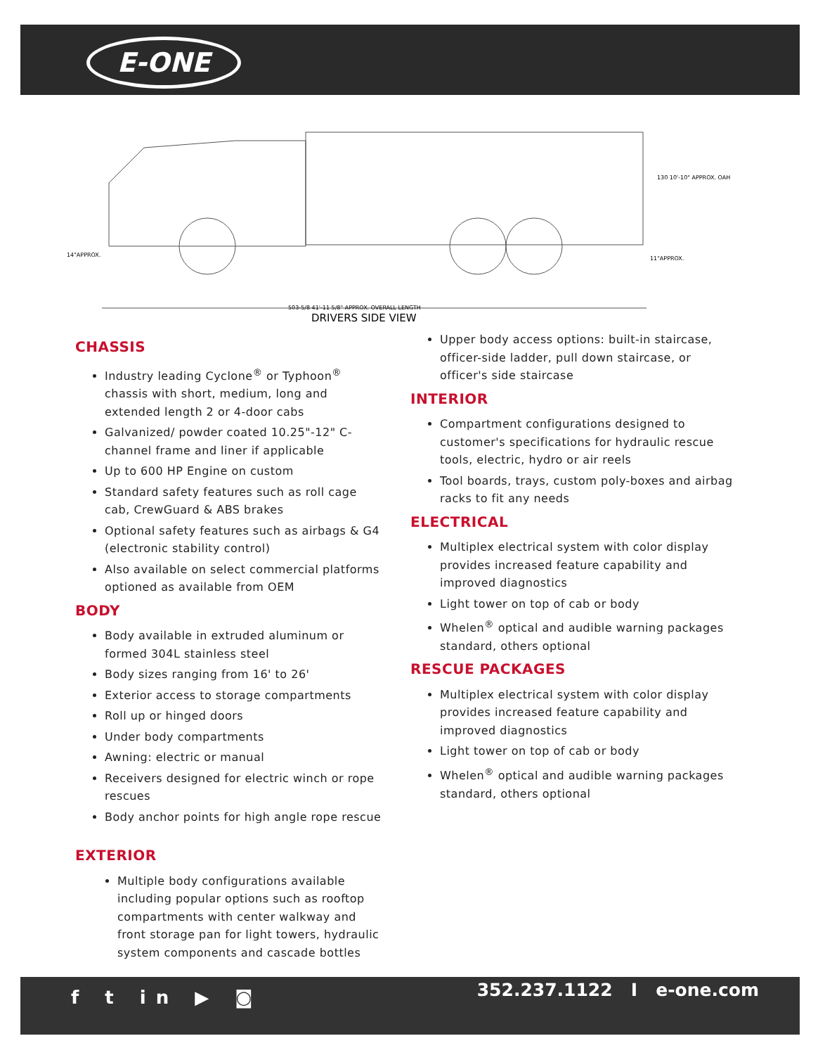E-ONE
14"APPROX.
130 10'-10" APPROX. OAH
11"APPROX.
503-5/8 41'-11 5/8" APPROX. OVERALL LENGTH
DRIVERS SIDE VIEW
CHASSIS
Industry leading Cyclone<sup>®</sup> or Typhoon<sup>®</sup> chassis with short, medium, long and extended length 2 or 4-door cabs
Galvanized/ powder coated 10.25"-12" C-channel frame and liner if applicable
Up to 600 HP Engine on custom
Standard safety features such as roll cage cab, CrewGuard & ABS brakes
Optional safety features such as airbags & G4 (electronic stability control)
Also available on select commercial platforms optioned as available from OEM
BODY
Body available in extruded aluminum or formed 304L stainless steel
Body sizes ranging from 16' to 26'
Exterior access to storage compartments
Roll up or hinged doors
Under body compartments
Awning: electric or manual
Receivers designed for electric winch or rope rescues
Body anchor points for high angle rope rescue
EXTERIOR
Multiple body configurations available including popular options such as rooftop compartments with center walkway and front storage pan for light towers, hydraulic system components and cascade bottles
Upper body access options: built-in staircase, officer-side ladder, pull down staircase, or officer's side staircase
INTERIOR
Compartment configurations designed to customer's specifications for hydraulic rescue tools, electric, hydro or air reels
Tool boards, trays, custom poly-boxes and airbag racks to fit any needs
ELECTRICAL
Multiplex electrical system with color display provides increased feature capability and improved diagnostics
Light tower on top of cab or body
Whelen<sup>®</sup> optical and audible warning packages standard, others optional
RESCUE PACKAGES
Multiplex electrical system with color display provides increased feature capability and improved diagnostics
Light tower on top of cab or body
Whelen<sup>®</sup> optical and audible warning packages standard, others optional
f t in ▶ ◙ 352.237.1122 I e-one.com